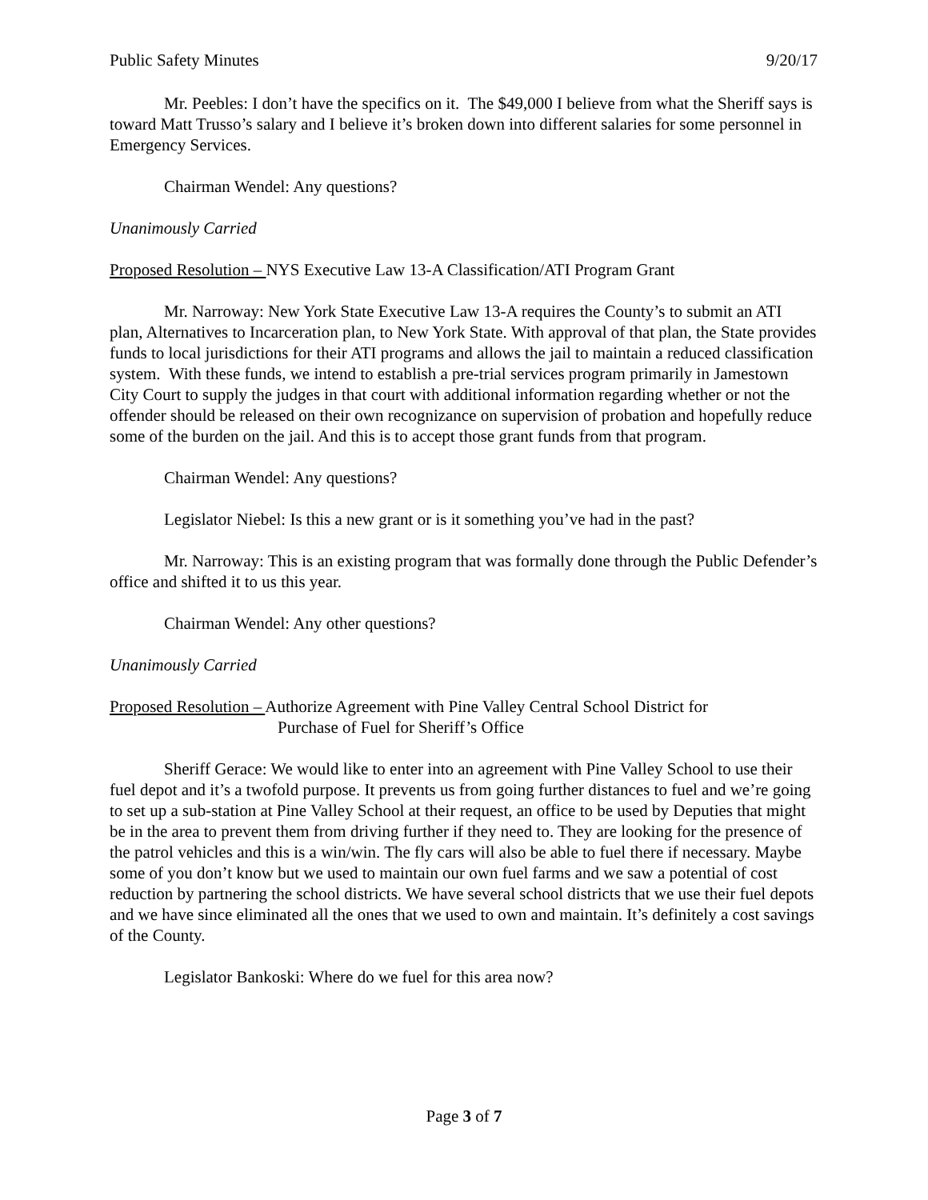Public Safety Minutes 9/20/17
Mr. Peebles: I don’t have the specifics on it. The $49,000 I believe from what the Sheriff says is toward Matt Trusso’s salary and I believe it’s broken down into different salaries for some personnel in Emergency Services.
Chairman Wendel: Any questions?
Unanimously Carried
Proposed Resolution – NYS Executive Law 13-A Classification/ATI Program Grant
Mr. Narroway: New York State Executive Law 13-A requires the County’s to submit an ATI plan, Alternatives to Incarceration plan, to New York State. With approval of that plan, the State provides funds to local jurisdictions for their ATI programs and allows the jail to maintain a reduced classification system. With these funds, we intend to establish a pre-trial services program primarily in Jamestown City Court to supply the judges in that court with additional information regarding whether or not the offender should be released on their own recognizance on supervision of probation and hopefully reduce some of the burden on the jail. And this is to accept those grant funds from that program.
Chairman Wendel: Any questions?
Legislator Niebel: Is this a new grant or is it something you’ve had in the past?
Mr. Narroway: This is an existing program that was formally done through the Public Defender’s office and shifted it to us this year.
Chairman Wendel: Any other questions?
Unanimously Carried
Proposed Resolution – Authorize Agreement with Pine Valley Central School District for
Purchase of Fuel for Sheriff’s Office
Sheriff Gerace: We would like to enter into an agreement with Pine Valley School to use their fuel depot and it’s a twofold purpose. It prevents us from going further distances to fuel and we’re going to set up a sub-station at Pine Valley School at their request, an office to be used by Deputies that might be in the area to prevent them from driving further if they need to. They are looking for the presence of the patrol vehicles and this is a win/win. The fly cars will also be able to fuel there if necessary. Maybe some of you don’t know but we used to maintain our own fuel farms and we saw a potential of cost reduction by partnering the school districts. We have several school districts that we use their fuel depots and we have since eliminated all the ones that we used to own and maintain. It’s definitely a cost savings of the County.
Legislator Bankoski: Where do we fuel for this area now?
Page 3 of 7